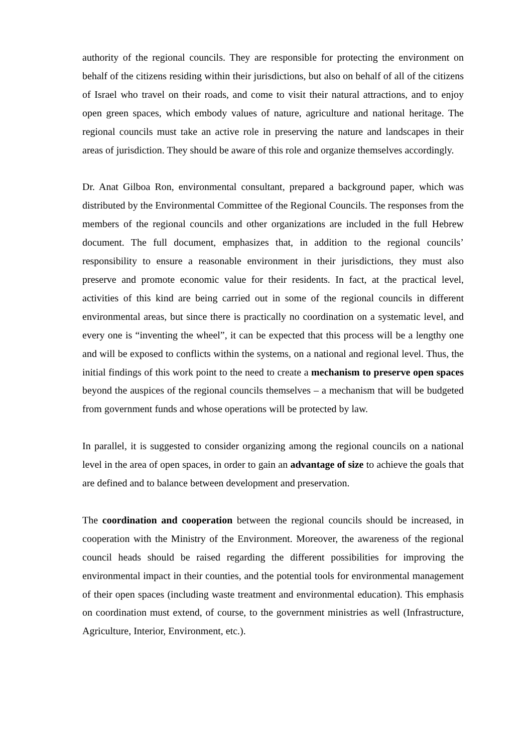authority of the regional councils. They are responsible for protecting the environment on behalf of the citizens residing within their jurisdictions, but also on behalf of all of the citizens of Israel who travel on their roads, and come to visit their natural attractions, and to enjoy open green spaces, which embody values of nature, agriculture and national heritage. The regional councils must take an active role in preserving the nature and landscapes in their areas of jurisdiction. They should be aware of this role and organize themselves accordingly.
Dr. Anat Gilboa Ron, environmental consultant, prepared a background paper, which was distributed by the Environmental Committee of the Regional Councils. The responses from the members of the regional councils and other organizations are included in the full Hebrew document. The full document, emphasizes that, in addition to the regional councils’ responsibility to ensure a reasonable environment in their jurisdictions, they must also preserve and promote economic value for their residents. In fact, at the practical level, activities of this kind are being carried out in some of the regional councils in different environmental areas, but since there is practically no coordination on a systematic level, and every one is “inventing the wheel”, it can be expected that this process will be a lengthy one and will be exposed to conflicts within the systems, on a national and regional level. Thus, the initial findings of this work point to the need to create a mechanism to preserve open spaces beyond the auspices of the regional councils themselves – a mechanism that will be budgeted from government funds and whose operations will be protected by law.
In parallel, it is suggested to consider organizing among the regional councils on a national level in the area of open spaces, in order to gain an advantage of size to achieve the goals that are defined and to balance between development and preservation.
The coordination and cooperation between the regional councils should be increased, in cooperation with the Ministry of the Environment. Moreover, the awareness of the regional council heads should be raised regarding the different possibilities for improving the environmental impact in their counties, and the potential tools for environmental management of their open spaces (including waste treatment and environmental education). This emphasis on coordination must extend, of course, to the government ministries as well (Infrastructure, Agriculture, Interior, Environment, etc.).